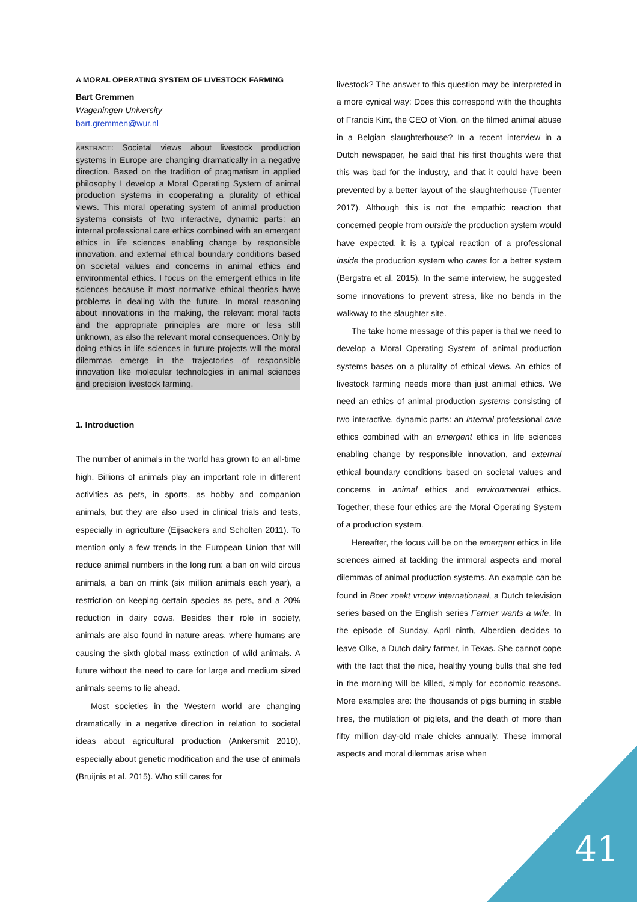A MORAL OPERATING SYSTEM OF LIVESTOCK FARMING
Bart Gremmen
Wageningen University
bart.gremmen@wur.nl
ABSTRACT: Societal views about livestock production systems in Europe are changing dramatically in a negative direction. Based on the tradition of pragmatism in applied philosophy I develop a Moral Operating System of animal production systems in cooperating a plurality of ethical views. This moral operating system of animal production systems consists of two interactive, dynamic parts: an internal professional care ethics combined with an emergent ethics in life sciences enabling change by responsible innovation, and external ethical boundary conditions based on societal values and concerns in animal ethics and environmental ethics. I focus on the emergent ethics in life sciences because it most normative ethical theories have problems in dealing with the future. In moral reasoning about innovations in the making, the relevant moral facts and the appropriate principles are more or less still unknown, as also the relevant moral consequences. Only by doing ethics in life sciences in future projects will the moral dilemmas emerge in the trajectories of responsible innovation like molecular technologies in animal sciences and precision livestock farming.
1. Introduction
The number of animals in the world has grown to an all-time high. Billions of animals play an important role in different activities as pets, in sports, as hobby and companion animals, but they are also used in clinical trials and tests, especially in agriculture (Eijsackers and Scholten 2011). To mention only a few trends in the European Union that will reduce animal numbers in the long run: a ban on wild circus animals, a ban on mink (six million animals each year), a restriction on keeping certain species as pets, and a 20% reduction in dairy cows. Besides their role in society, animals are also found in nature areas, where humans are causing the sixth global mass extinction of wild animals. A future without the need to care for large and medium sized animals seems to lie ahead.
Most societies in the Western world are changing dramatically in a negative direction in relation to societal ideas about agricultural production (Ankersmit 2010), especially about genetic modification and the use of animals (Bruijnis et al. 2015). Who still cares for
livestock? The answer to this question may be interpreted in a more cynical way: Does this correspond with the thoughts of Francis Kint, the CEO of Vion, on the filmed animal abuse in a Belgian slaughterhouse? In a recent interview in a Dutch newspaper, he said that his first thoughts were that this was bad for the industry, and that it could have been prevented by a better layout of the slaughterhouse (Tuenter 2017). Although this is not the empathic reaction that concerned people from outside the production system would have expected, it is a typical reaction of a professional inside the production system who cares for a better system (Bergstra et al. 2015). In the same interview, he suggested some innovations to prevent stress, like no bends in the walkway to the slaughter site.
The take home message of this paper is that we need to develop a Moral Operating System of animal production systems bases on a plurality of ethical views. An ethics of livestock farming needs more than just animal ethics. We need an ethics of animal production systems consisting of two interactive, dynamic parts: an internal professional care ethics combined with an emergent ethics in life sciences enabling change by responsible innovation, and external ethical boundary conditions based on societal values and concerns in animal ethics and environmental ethics. Together, these four ethics are the Moral Operating System of a production system.
Hereafter, the focus will be on the emergent ethics in life sciences aimed at tackling the immoral aspects and moral dilemmas of animal production systems. An example can be found in Boer zoekt vrouw internationaal, a Dutch television series based on the English series Farmer wants a wife. In the episode of Sunday, April ninth, Alberdien decides to leave Olke, a Dutch dairy farmer, in Texas. She cannot cope with the fact that the nice, healthy young bulls that she fed in the morning will be killed, simply for economic reasons. More examples are: the thousands of pigs burning in stable fires, the mutilation of piglets, and the death of more than fifty million day-old male chicks annually. These immoral aspects and moral dilemmas arise when
41